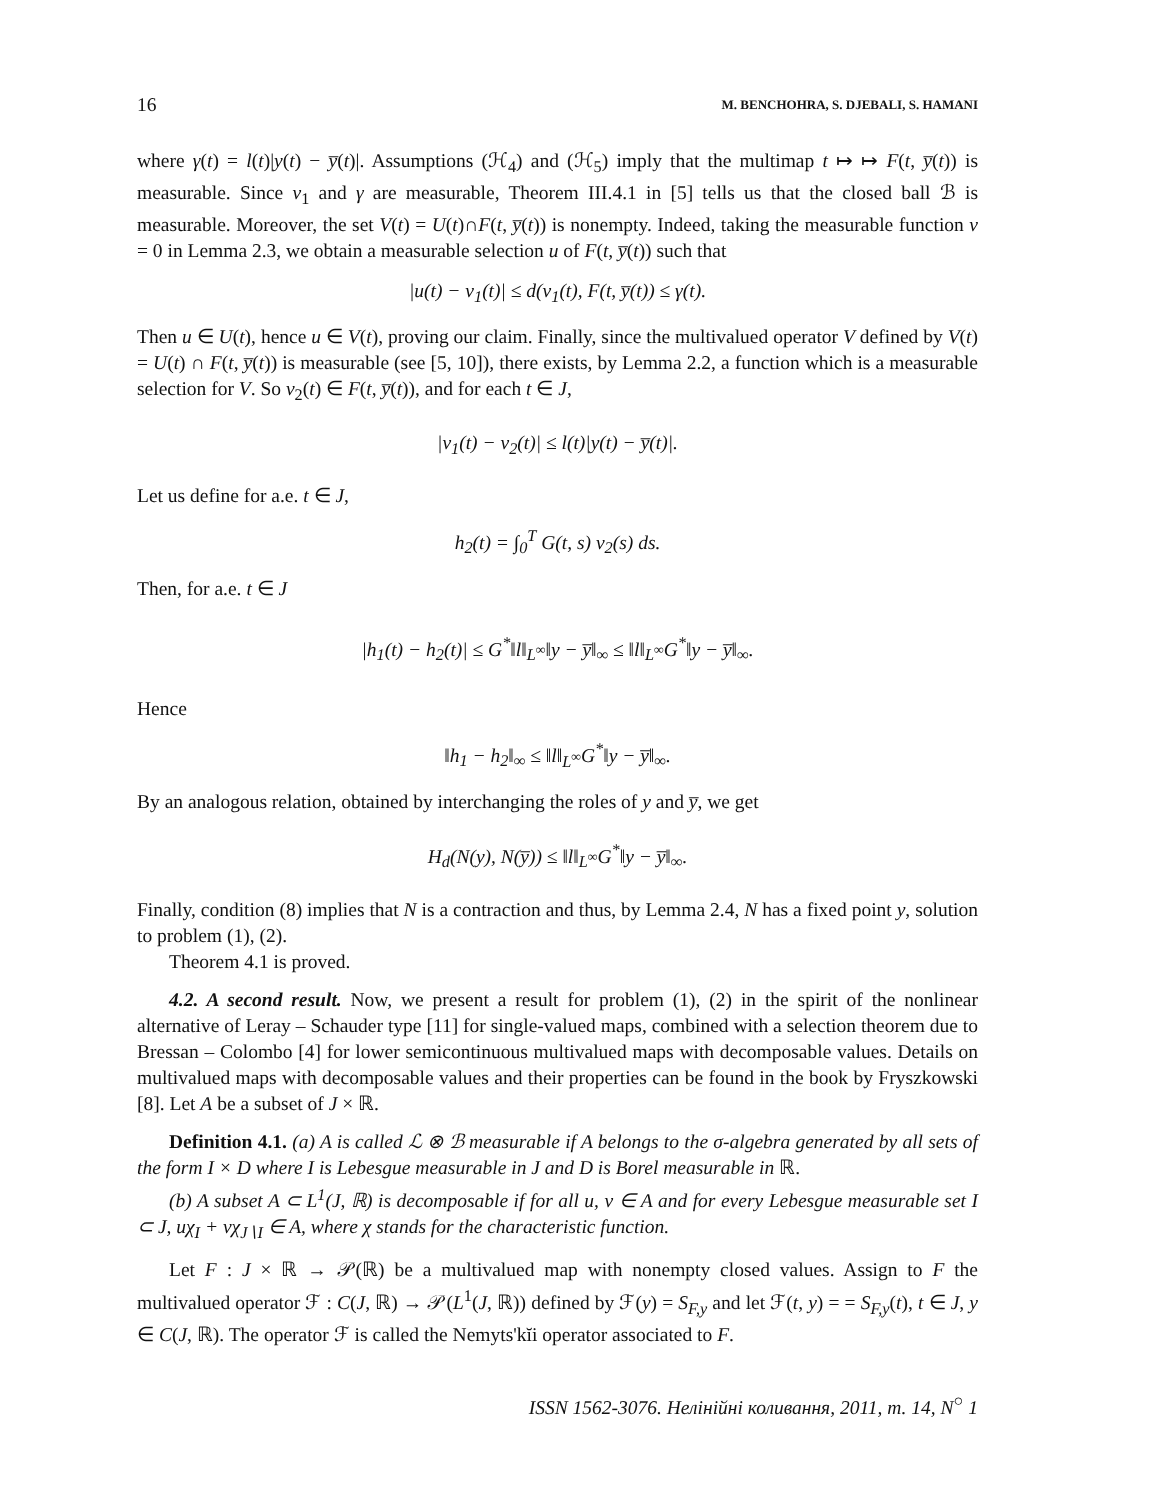16 M. BENCHOHRA, S. DJEBALI, S. HAMANI
where γ(t) = l(t)|y(t) − y̅(t)|. Assumptions (ℋ<sub>4</sub>) and (ℋ<sub>5</sub>) imply that the multimap t ↦ ↦ F(t, y̅(t)) is measurable. Since v<sub>1</sub> and γ are measurable, Theorem III.4.1 in [5] tells us that the closed ball ℬ is measurable. Moreover, the set V(t) = U(t)∩F(t, y̅(t)) is nonempty. Indeed, taking the measurable function v = 0 in Lemma 2.3, we obtain a measurable selection u of F(t, y̅(t)) such that
|u(t) − v<sub>1</sub>(t)| ≤ d(v<sub>1</sub>(t), F(t, y̅(t)) ≤ γ(t).
Then u ∈ U(t), hence u ∈ V(t), proving our claim. Finally, since the multivalued operator V defined by V(t) = U(t) ∩ F(t, y̅(t)) is measurable (see [5, 10]), there exists, by Lemma 2.2, a function which is a measurable selection for V. So v<sub>2</sub>(t) ∈ F(t, y̅(t)), and for each t ∈ J,
|v<sub>1</sub>(t) − v<sub>2</sub>(t)| ≤ l(t)|y(t) − y̅(t)|.
Let us define for a.e. t ∈ J,
h<sub>2</sub>(t) = ∫<sub>0</sub><sup>T</sup> G(t, s) v<sub>2</sub>(s) ds.
Then, for a.e. t ∈ J
|h<sub>1</sub>(t) − h<sub>2</sub>(t)| ≤ G<sup>*</sup>‖l‖<sub>L<sup>∞</sup></sub>‖y − y̅‖<sub>∞</sub> ≤ ‖l‖<sub>L<sup>∞</sup></sub>G<sup>*</sup>‖y − y̅‖<sub>∞</sub>.
Hence
‖h<sub>1</sub> − h<sub>2</sub>‖<sub>∞</sub> ≤ ‖l‖<sub>L<sup>∞</sup></sub>G<sup>*</sup>‖y − y̅‖<sub>∞</sub>.
By an analogous relation, obtained by interchanging the roles of y and y̅, we get
H<sub>d</sub>(N(y), N(y̅)) ≤ ‖l‖<sub>L<sup>∞</sup></sub>G<sup>*</sup>‖y − y̅‖<sub>∞</sub>.
Finally, condition (8) implies that N is a contraction and thus, by Lemma 2.4, N has a fixed point y, solution to problem (1), (2).
Theorem 4.1 is proved.
4.2. A second result. Now, we present a result for problem (1), (2) in the spirit of the nonlinear alternative of Leray – Schauder type [11] for single-valued maps, combined with a selection theorem due to Bressan – Colombo [4] for lower semicontinuous multivalued maps with decomposable values. Details on multivalued maps with decomposable values and their properties can be found in the book by Fryszkowski [8]. Let A be a subset of J × ℝ.
Definition 4.1. (a) A is called ℒ ⊗ ℬ measurable if A belongs to the σ-algebra generated by all sets of the form I × D where I is Lebesgue measurable in J and D is Borel measurable in ℝ.
(b) A subset A ⊂ L<sup>1</sup>(J, ℝ) is decomposable if for all u, v ∈ A and for every Lebesgue measurable set I ⊂ J, uχ<sub>I</sub> + vχ<sub>J∖I</sub> ∈ A, where χ stands for the characteristic function.
Let F : J × ℝ → 𝒫(ℝ) be a multivalued map with nonempty closed values. Assign to F the multivalued operator ℱ : C(J, ℝ) → 𝒫(L<sup>1</sup>(J, ℝ)) defined by ℱ(y) = S<sub>F,y</sub> and let ℱ(t, y) = = S<sub>F,y</sub>(t), t ∈ J, y ∈ C(J, ℝ). The operator ℱ is called the Nemyts'kĭi operator associated to F.
ISSN 1562-3076. Нелінійні коливання, 2011, т. 14, N<sup>○</sup> 1